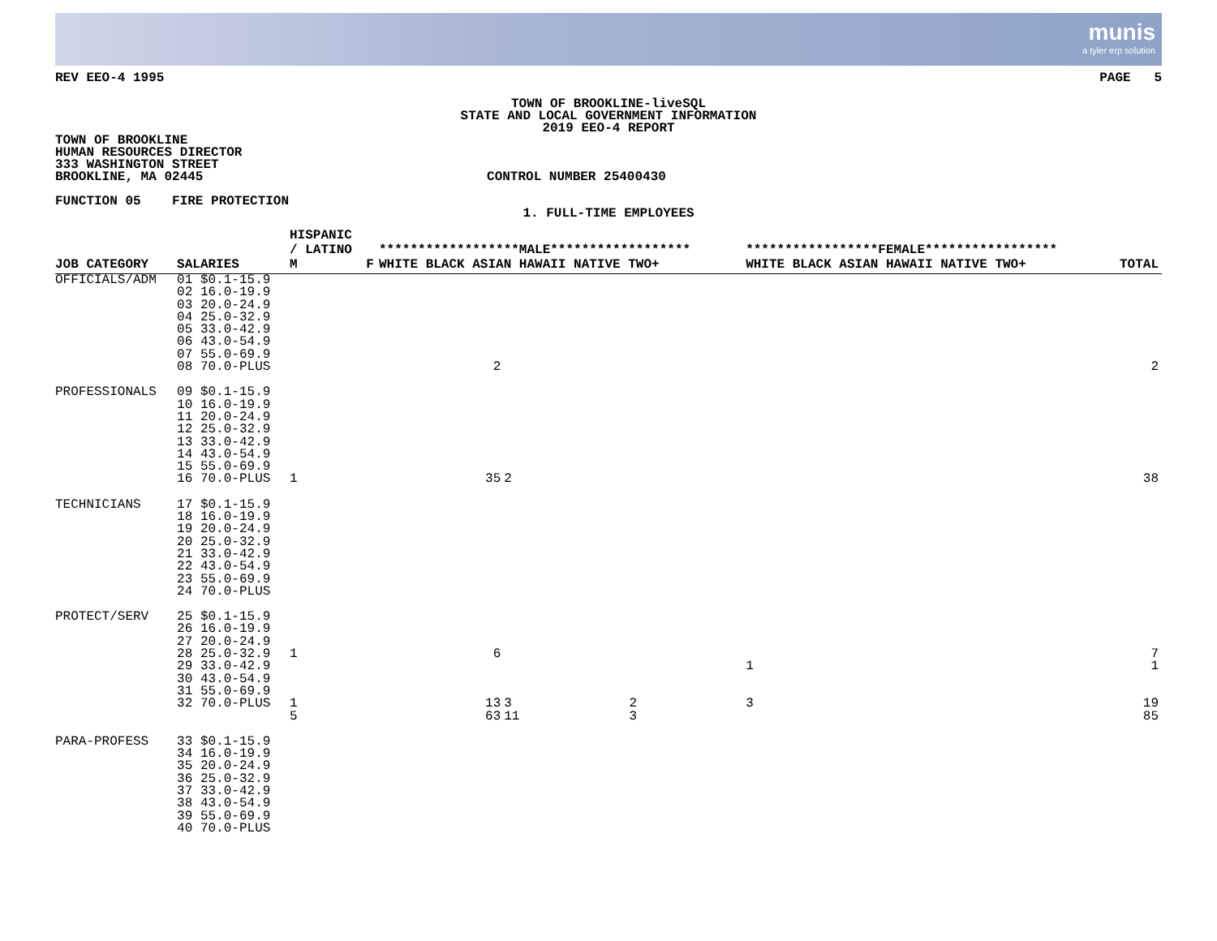munis
a tyler erp solution
REV EEO-4 1995 PAGE 5
TOWN OF BROOKLINE-liveSQL
STATE AND LOCAL GOVERNMENT INFORMATION
2019 EEO-4 REPORT
TOWN OF BROOKLINE
HUMAN RESOURCES DIRECTOR
333 WASHINGTON STREET
BROOKLINE, MA 02445 CONTROL NUMBER 25400430
FUNCTION 05 FIRE PROTECTION
1. FULL-TIME EMPLOYEES
| JOB CATEGORY | SALARIES | HISPANIC / LATINO M | F | ******************MALE****************** WHITE BLACK ASIAN HAWAII NATIVE TWO+ | | | | | *****************FEMALE***************** WHITE BLACK ASIAN HAWAII NATIVE TWO+ | | | | | TOTAL |
| --- | --- | --- | --- | --- | --- | --- | --- | --- | --- | --- | --- | --- | --- | --- |
| OFFICIALS/ADM | 01 $0.1-15.9 02 16.0-19.9 03 20.0-24.9 04 25.0-32.9 05 33.0-42.9 06 43.0-54.9 07 55.0-69.9 08 70.0-PLUS | | | 2 | | | | | | | | | | 2 |
| PROFESSIONALS | 09 $0.1-15.9 10 16.0-19.9 11 20.0-24.9 12 25.0-32.9 13 33.0-42.9 14 43.0-54.9 15 55.0-69.9 16 70.0-PLUS | 1 | | 35 | 2 | | | | | | | | | 38 |
| TECHNICIANS | 17 $0.1-15.9 18 16.0-19.9 19 20.0-24.9 20 25.0-32.9 21 33.0-42.9 22 43.0-54.9 23 55.0-69.9 24 70.0-PLUS | | | | | | | | | | | | | |
| PROTECT/SERV | 25 $0.1-15.9 26 16.0-19.9 27 20.0-24.9 28 25.0-32.9 29 33.0-42.9 30 43.0-54.9 31 55.0-69.9 32 70.0-PLUS | 1 1 5 | | 6 13 63 | 3 11 | 2 3 | | | 1 3 | | | | | 7 1 19 85 |
| PARA-PROFESS | 33 $0.1-15.9 34 16.0-19.9 35 20.0-24.9 36 25.0-32.9 37 33.0-42.9 38 43.0-54.9 39 55.0-69.9 40 70.0-PLUS | | | | | | | | | | | | | |